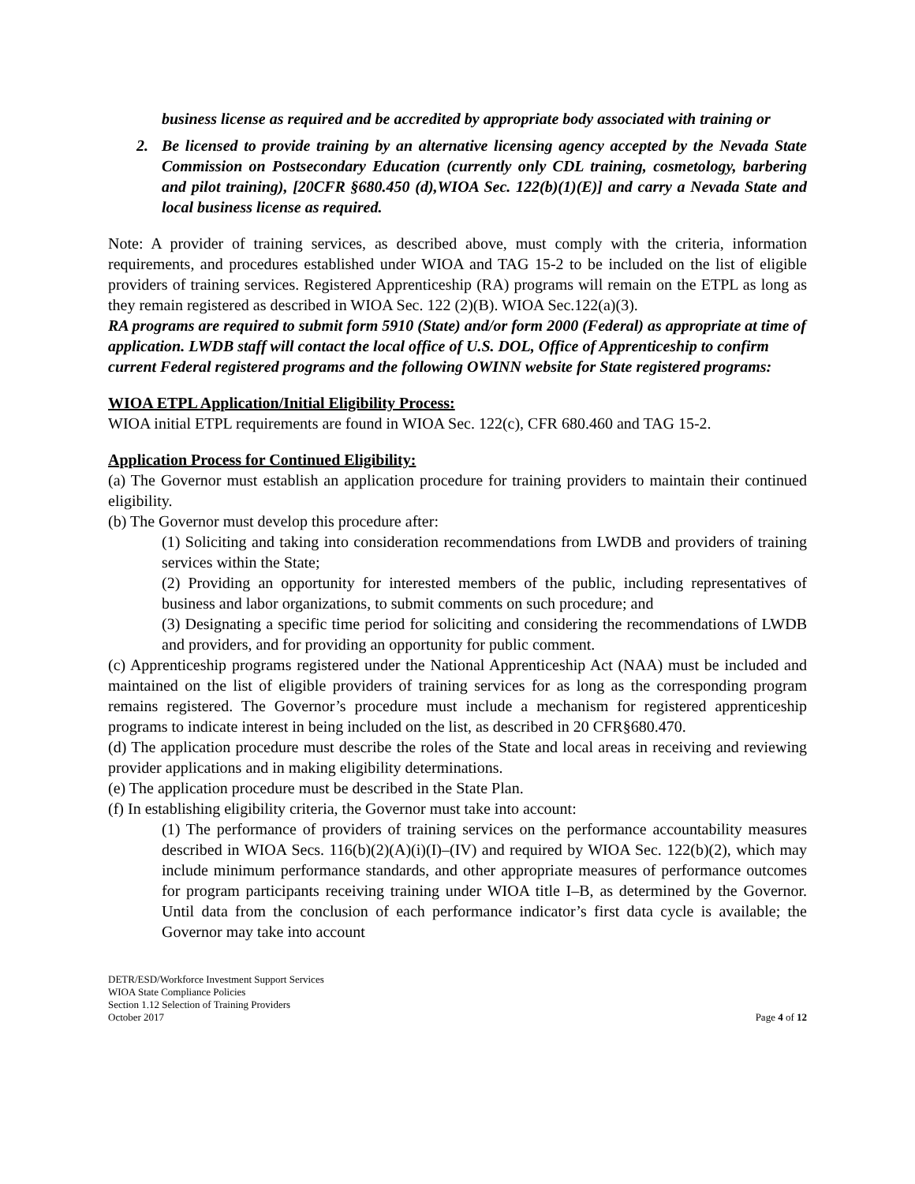business license as required and be accredited by appropriate body associated with training or
2. Be licensed to provide training by an alternative licensing agency accepted by the Nevada State Commission on Postsecondary Education (currently only CDL training, cosmetology, barbering and pilot training), [20CFR §680.450 (d),WIOA Sec. 122(b)(1)(E)] and carry a Nevada State and local business license as required.
Note: A provider of training services, as described above, must comply with the criteria, information requirements, and procedures established under WIOA and TAG 15-2 to be included on the list of eligible providers of training services. Registered Apprenticeship (RA) programs will remain on the ETPL as long as they remain registered as described in WIOA Sec. 122 (2)(B). WIOA Sec.122(a)(3).
RA programs are required to submit form 5910 (State) and/or form 2000 (Federal) as appropriate at time of application. LWDB staff will contact the local office of U.S. DOL, Office of Apprenticeship to confirm current Federal registered programs and the following OWINN website for State registered programs:
WIOA ETPL Application/Initial Eligibility Process:
WIOA initial ETPL requirements are found in WIOA Sec. 122(c), CFR 680.460 and TAG 15-2.
Application Process for Continued Eligibility:
(a) The Governor must establish an application procedure for training providers to maintain their continued eligibility.
(b) The Governor must develop this procedure after:
(1) Soliciting and taking into consideration recommendations from LWDB and providers of training services within the State;
(2) Providing an opportunity for interested members of the public, including representatives of business and labor organizations, to submit comments on such procedure; and
(3) Designating a specific time period for soliciting and considering the recommendations of LWDB and providers, and for providing an opportunity for public comment.
(c) Apprenticeship programs registered under the National Apprenticeship Act (NAA) must be included and maintained on the list of eligible providers of training services for as long as the corresponding program remains registered. The Governor’s procedure must include a mechanism for registered apprenticeship programs to indicate interest in being included on the list, as described in 20 CFR§680.470.
(d) The application procedure must describe the roles of the State and local areas in receiving and reviewing provider applications and in making eligibility determinations.
(e) The application procedure must be described in the State Plan.
(f) In establishing eligibility criteria, the Governor must take into account:
(1) The performance of providers of training services on the performance accountability measures described in WIOA Secs. 116(b)(2)(A)(i)(I)–(IV) and required by WIOA Sec. 122(b)(2), which may include minimum performance standards, and other appropriate measures of performance outcomes for program participants receiving training under WIOA title I–B, as determined by the Governor. Until data from the conclusion of each performance indicator’s first data cycle is available; the Governor may take into account
DETR/ESD/Workforce Investment Support Services
WIOA State Compliance Policies
Section 1.12 Selection of Training Providers
October 2017
Page 4 of 12